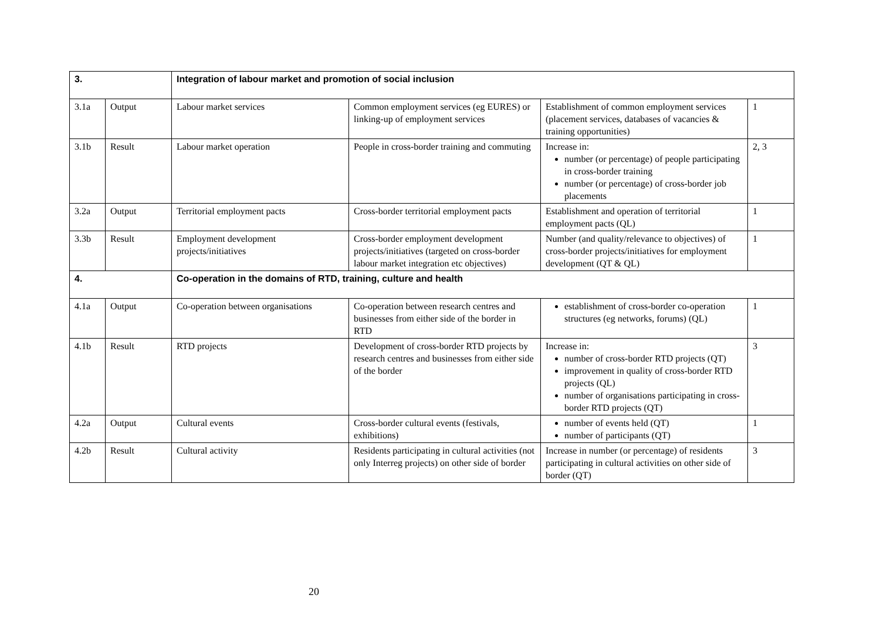| 3. | | Integration of labour market and promotion of social inclusion | | | |
| 3.1a | Output | Labour market services | Common employment services (eg EURES) or linking-up of employment services | Establishment of common employment services (placement services, databases of vacancies & training opportunities) | 1 |
| 3.1b | Result | Labour market operation | People in cross-border training and commuting | Increase in: number (or percentage) of people participating in cross-border training number (or percentage) of cross-border job placements | 2, 3 |
| 3.2a | Output | Territorial employment pacts | Cross-border territorial employment pacts | Establishment and operation of territorial employment pacts (QL) | 1 |
| 3.3b | Result | Employment development projects/initiatives | Cross-border employment development projects/initiatives (targeted on cross-border labour market integration etc objectives) | Number (and quality/relevance to objectives) of cross-border projects/initiatives for employment development (QT & QL) | 1 |
| 4. | | Co-operation in the domains of RTD, training, culture and health | | | |
| 4.1a | Output | Co-operation between organisations | Co-operation between research centres and businesses from either side of the border in RTD | establishment of cross-border co-operation structures (eg networks, forums) (QL) | 1 |
| 4.1b | Result | RTD projects | Development of cross-border RTD projects by research centres and businesses from either side of the border | Increase in: number of cross-border RTD projects (QT) improvement in quality of cross-border RTD projects (QL) number of organisations participating in cross-border RTD projects (QT) | 3 |
| 4.2a | Output | Cultural events | Cross-border cultural events (festivals, exhibitions) | number of events held (QT) number of participants (QT) | 1 |
| 4.2b | Result | Cultural activity | Residents participating in cultural activities (not only Interreg projects) on other side of border | Increase in number (or percentage) of residents participating in cultural activities on other side of border (QT) | 3 |
20